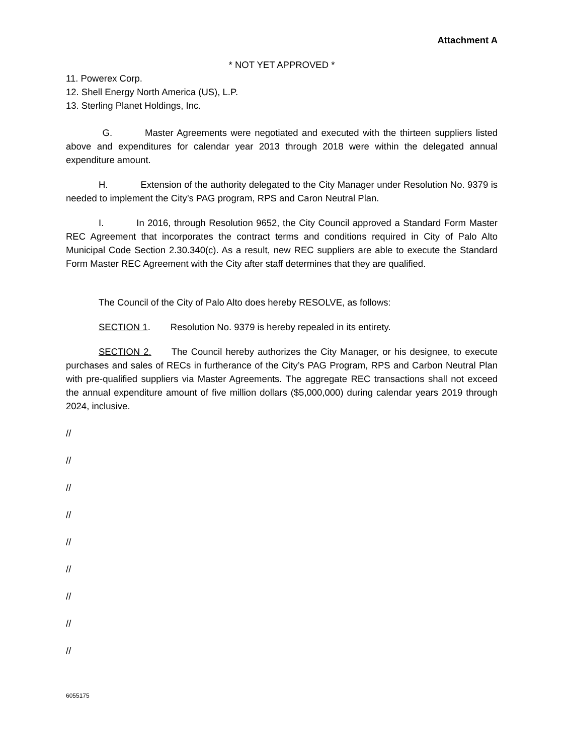Attachment A
* NOT YET APPROVED *
11. Powerex Corp.
12. Shell Energy North America (US), L.P.
13. Sterling Planet Holdings, Inc.
G. Master Agreements were negotiated and executed with the thirteen suppliers listed above and expenditures for calendar year 2013 through 2018 were within the delegated annual expenditure amount.
H. Extension of the authority delegated to the City Manager under Resolution No. 9379 is needed to implement the City’s PAG program, RPS and Caron Neutral Plan.
I. In 2016, through Resolution 9652, the City Council approved a Standard Form Master REC Agreement that incorporates the contract terms and conditions required in City of Palo Alto Municipal Code Section 2.30.340(c). As a result, new REC suppliers are able to execute the Standard Form Master REC Agreement with the City after staff determines that they are qualified.
The Council of the City of Palo Alto does hereby RESOLVE, as follows:
SECTION 1. Resolution No. 9379 is hereby repealed in its entirety.
SECTION 2. The Council hereby authorizes the City Manager, or his designee, to execute purchases and sales of RECs in furtherance of the City’s PAG Program, RPS and Carbon Neutral Plan with pre-qualified suppliers via Master Agreements. The aggregate REC transactions shall not exceed the annual expenditure amount of five million dollars ($5,000,000) during calendar years 2019 through 2024, inclusive.
//
//
//
//
//
//
//
//
//
6055175